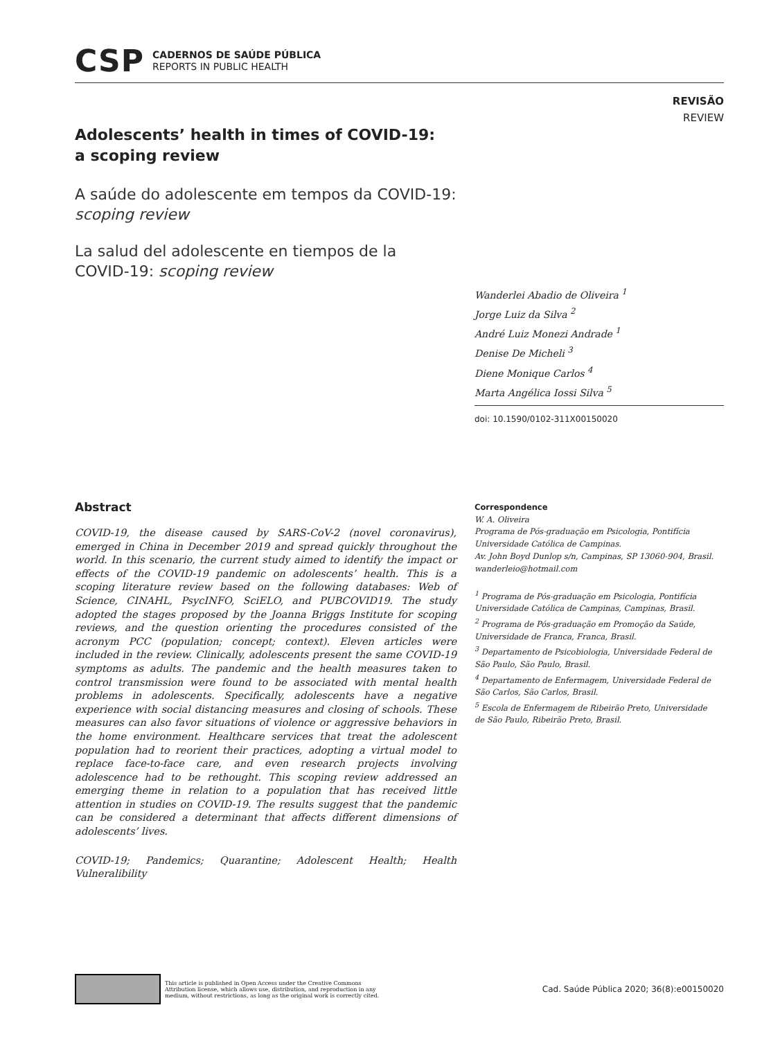CSP
CADERNOS DE SAÚDE PÚBLICA
REPORTS IN PUBLIC HEALTH
REVISÃO
REVIEW
Adolescents’ health in times of COVID-19:
a scoping review
A saúde do adolescente em tempos da COVID-19:
scoping review
La salud del adolescente en tiempos de la
COVID-19: scoping review
Wanderlei Abadio de Oliveira <sup>1</sup>
Jorge Luiz da Silva <sup>2</sup>
André Luiz Monezi Andrade <sup>1</sup>
Denise De Micheli <sup>3</sup>
Diene Monique Carlos <sup>4</sup>
Marta Angélica Iossi Silva <sup>5</sup>
doi: 10.1590/0102-311X00150020
Abstract
COVID-19, the disease caused by SARS-CoV-2 (novel coronavirus), emerged in China in December 2019 and spread quickly throughout the world. In this scenario, the current study aimed to identify the impact or effects of the COVID-19 pandemic on adolescents’ health. This is a scoping literature review based on the following databases: Web of Science, CINAHL, PsycINFO, SciELO, and PUBCOVID19. The study adopted the stages proposed by the Joanna Briggs Institute for scoping reviews, and the question orienting the procedures consisted of the acronym PCC (population; concept; context). Eleven articles were included in the review. Clinically, adolescents present the same COVID-19 symptoms as adults. The pandemic and the health measures taken to control transmission were found to be associated with mental health problems in adolescents. Specifically, adolescents have a negative experience with social distancing measures and closing of schools. These measures can also favor situations of violence or aggressive behaviors in the home environment. Healthcare services that treat the adolescent population had to reorient their practices, adopting a virtual model to replace face-to-face care, and even research projects involving adolescence had to be rethought. This scoping review addressed an emerging theme in relation to a population that has received little attention in studies on COVID-19. The results suggest that the pandemic can be considered a determinant that affects different dimensions of adolescents’ lives.
COVID-19; Pandemics; Quarantine; Adolescent Health; Health Vulneralibility
Correspondence
W. A. Oliveira
Programa de Pós-graduação em Psicologia, Pontifícia Universidade Católica de Campinas.
Av. John Boyd Dunlop s/n, Campinas, SP 13060-904, Brasil.
wanderleio@hotmail.com
<sup>1</sup> Programa de Pós-graduação em Psicologia, Pontifícia Universidade Católica de Campinas, Campinas, Brasil.
<sup>2</sup> Programa de Pós-graduação em Promoção da Saúde, Universidade de Franca, Franca, Brasil.
<sup>3</sup> Departamento de Psicobiologia, Universidade Federal de São Paulo, São Paulo, Brasil.
<sup>4</sup> Departamento de Enfermagem, Universidade Federal de São Carlos, São Carlos, Brasil.
<sup>5</sup> Escola de Enfermagem de Ribeirão Preto, Universidade de São Paulo, Ribeirão Preto, Brasil.
This article is published in Open Access under the Creative Commons Attribution license, which allows use, distribution, and reproduction in any medium, without restrictions, as long as the original work is correctly cited.
Cad. Saúde Pública 2020; 36(8):e00150020